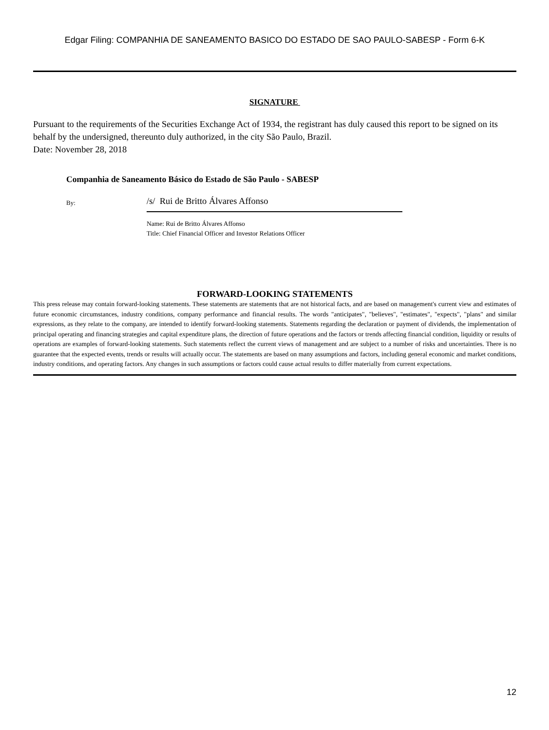Edgar Filing: COMPANHIA DE SANEAMENTO BASICO DO ESTADO DE SAO PAULO-SABESP - Form 6-K
SIGNATURE
Pursuant to the requirements of the Securities Exchange Act of 1934, the registrant has duly caused this report to be signed on its behalf by the undersigned, thereunto duly authorized, in the city São Paulo, Brazil.
Date: November 28, 2018
Companhia de Saneamento Básico do Estado de São Paulo - SABESP
By:
/s/ Rui de Britto Álvares Affonso
Name: Rui de Britto Álvares Affonso
Title: Chief Financial Officer and Investor Relations Officer
FORWARD-LOOKING STATEMENTS
This press release may contain forward-looking statements. These statements are statements that are not historical facts, and are based on management's current view and estimates of future economic circumstances, industry conditions, company performance and financial results. The words "anticipates", "believes", "estimates", "expects", "plans" and similar expressions, as they relate to the company, are intended to identify forward-looking statements. Statements regarding the declaration or payment of dividends, the implementation of principal operating and financing strategies and capital expenditure plans, the direction of future operations and the factors or trends affecting financial condition, liquidity or results of operations are examples of forward-looking statements. Such statements reflect the current views of management and are subject to a number of risks and uncertainties. There is no guarantee that the expected events, trends or results will actually occur. The statements are based on many assumptions and factors, including general economic and market conditions, industry conditions, and operating factors. Any changes in such assumptions or factors could cause actual results to differ materially from current expectations.
12